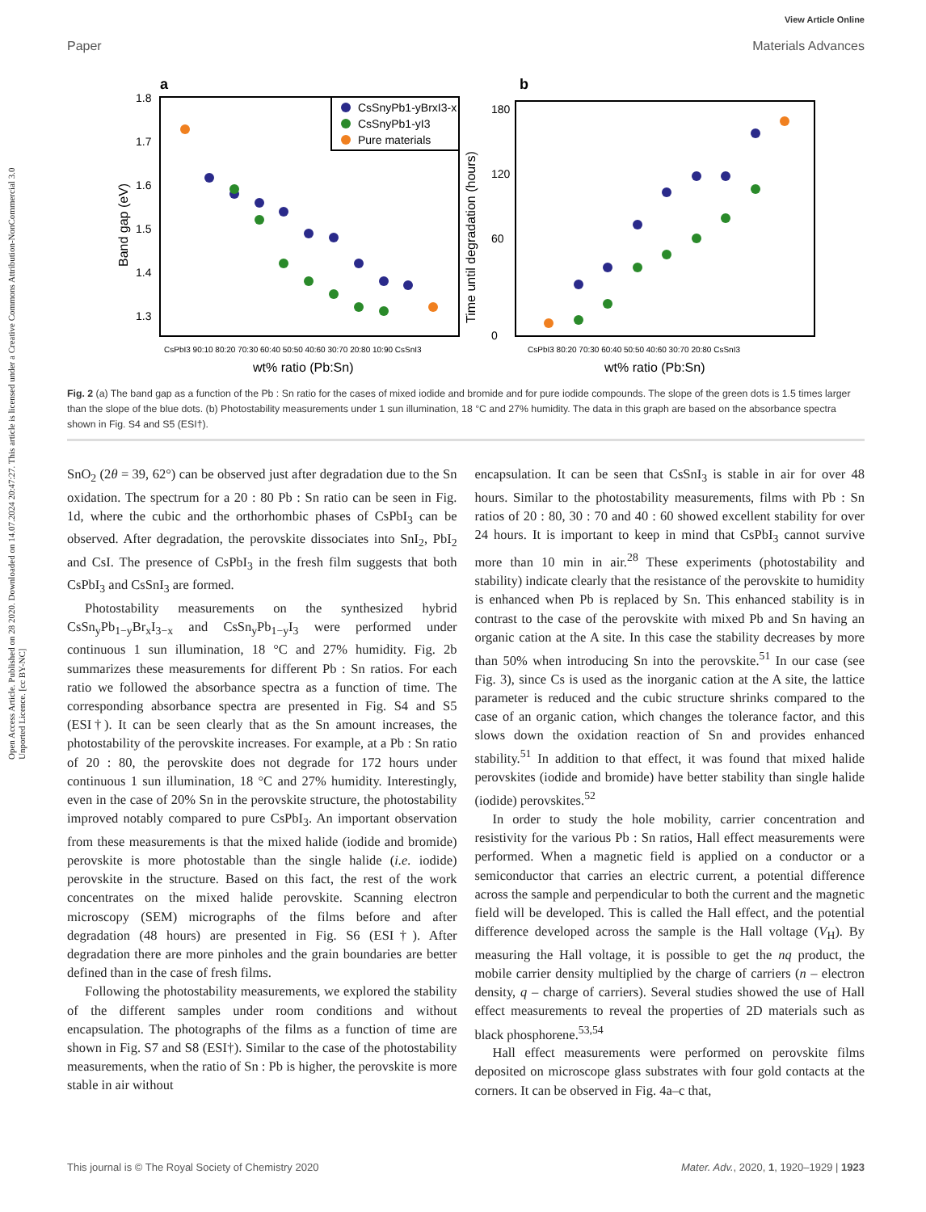Open Access Article. Published on 28 2020. Downloaded on 14.07.2024 20:47:27. This article is licensed under a Creative Commons Attribution-NonCommercial 3.0 Unported Licence. [cc BY-NC]
View Article Online
Paper Materials Advances
a
1.8
1.7
1.6
1.5
1.4
1.3
Band gap (eV)
CsSnyPb1-yBrxI3-x
CsSnyPb1-yI3
Pure materials
CsPbI3 90:10 80:20 70:30 60:40 50:50 40:60 30:70 20:80 10:90 CsSnI3
wt% ratio (Pb:Sn)
b
180
120
60
0
Time until degradation (hours)
CsPbI3 80:20 70:30 60:40 50:50 40:60 30:70 20:80 CsSnI3
wt% ratio (Pb:Sn)
Fig. 2 (a) The band gap as a function of the Pb : Sn ratio for the cases of mixed iodide and bromide and for pure iodide compounds. The slope of the green dots is 1.5 times larger than the slope of the blue dots. (b) Photostability measurements under 1 sun illumination, 18 °C and 27% humidity. The data in this graph are based on the absorbance spectra shown in Fig. S4 and S5 (ESI†).
SnO<sub>2</sub> (2θ = 39, 62°) can be observed just after degradation due to the Sn oxidation. The spectrum for a 20 : 80 Pb : Sn ratio can be seen in Fig. 1d, where the cubic and the orthorhombic phases of CsPbI<sub>3</sub> can be observed. After degradation, the perovskite dissociates into SnI<sub>2</sub>, PbI<sub>2</sub> and CsI. The presence of CsPbI<sub>3</sub> in the fresh film suggests that both CsPbI<sub>3</sub> and CsSnI<sub>3</sub> are formed.
Photostability measurements on the synthesized hybrid CsSn<sub>y</sub>Pb<sub>1−y</sub>Br<sub>x</sub>I<sub>3−x</sub> and CsSn<sub>y</sub>Pb<sub>1−y</sub>I<sub>3</sub> were performed under continuous 1 sun illumination, 18 °C and 27% humidity. Fig. 2b summarizes these measurements for different Pb : Sn ratios. For each ratio we followed the absorbance spectra as a function of time. The corresponding absorbance spectra are presented in Fig. S4 and S5 (ESI†). It can be seen clearly that as the Sn amount increases, the photostability of the perovskite increases. For example, at a Pb : Sn ratio of 20 : 80, the perovskite does not degrade for 172 hours under continuous 1 sun illumination, 18 °C and 27% humidity. Interestingly, even in the case of 20% Sn in the perovskite structure, the photostability improved notably compared to pure CsPbI<sub>3</sub>. An important observation from these measurements is that the mixed halide (iodide and bromide) perovskite is more photostable than the single halide (i.e. iodide) perovskite in the structure. Based on this fact, the rest of the work concentrates on the mixed halide perovskite. Scanning electron microscopy (SEM) micrographs of the films before and after degradation (48 hours) are presented in Fig. S6 (ESI†). After degradation there are more pinholes and the grain boundaries are better defined than in the case of fresh films.
Following the photostability measurements, we explored the stability of the different samples under room conditions and without encapsulation. The photographs of the films as a function of time are shown in Fig. S7 and S8 (ESI†). Similar to the case of the photostability measurements, when the ratio of Sn : Pb is higher, the perovskite is more stable in air without
encapsulation. It can be seen that CsSnI<sub>3</sub> is stable in air for over 48 hours. Similar to the photostability measurements, films with Pb : Sn ratios of 20 : 80, 30 : 70 and 40 : 60 showed excellent stability for over 24 hours. It is important to keep in mind that CsPbI<sub>3</sub> cannot survive more than 10 min in air.<sup>28</sup> These experiments (photostability and stability) indicate clearly that the resistance of the perovskite to humidity is enhanced when Pb is replaced by Sn. This enhanced stability is in contrast to the case of the perovskite with mixed Pb and Sn having an organic cation at the A site. In this case the stability decreases by more than 50% when introducing Sn into the perovskite.<sup>51</sup> In our case (see Fig. 3), since Cs is used as the inorganic cation at the A site, the lattice parameter is reduced and the cubic structure shrinks compared to the case of an organic cation, which changes the tolerance factor, and this slows down the oxidation reaction of Sn and provides enhanced stability.<sup>51</sup> In addition to that effect, it was found that mixed halide perovskites (iodide and bromide) have better stability than single halide (iodide) perovskites.<sup>52</sup>
In order to study the hole mobility, carrier concentration and resistivity for the various Pb : Sn ratios, Hall effect measurements were performed. When a magnetic field is applied on a conductor or a semiconductor that carries an electric current, a potential difference across the sample and perpendicular to both the current and the magnetic field will be developed. This is called the Hall effect, and the potential difference developed across the sample is the Hall voltage (V<sub>H</sub>). By measuring the Hall voltage, it is possible to get the nq product, the mobile carrier density multiplied by the charge of carriers (n – electron density, q – charge of carriers). Several studies showed the use of Hall effect measurements to reveal the properties of 2D materials such as black phosphorene.<sup>53,54</sup>
Hall effect measurements were performed on perovskite films deposited on microscope glass substrates with four gold contacts at the corners. It can be observed in Fig. 4a–c that,
This journal is © The Royal Society of Chemistry 2020 Mater. Adv., 2020, 1, 1920–1929 | 1923